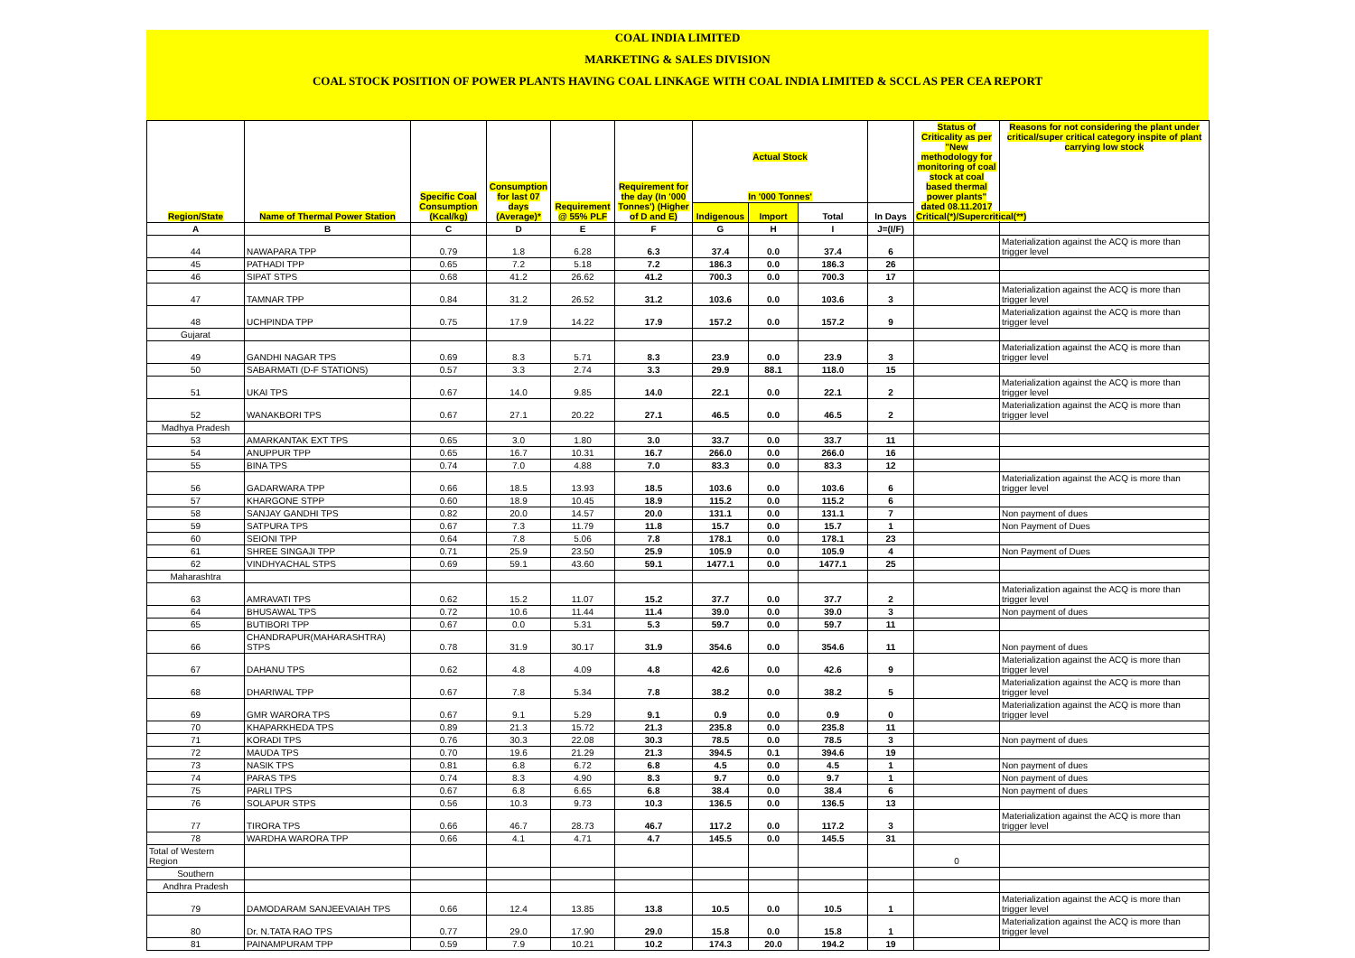COAL INDIA LIMITED
MARKETING & SALES DIVISION
COAL STOCK POSITION OF POWER PLANTS HAVING COAL LINKAGE WITH COAL INDIA LIMITED & SCCL AS PER CEA REPORT
| Region/State | Name of Thermal Power Station | Specific Coal Consumption (Kcal/kg) | Consumption for last 07 days (Average)* | Requirement @ 55% PLF | Requirement for the day (In '000 Tonnes') (Higher of D and E) | Actual Stock In '000 Tonnes' | | | | Status of Criticality as per "New methodology for monitoring of coal stock at coal based thermal power plants" dated 08.11.2017 Critical(*)/Supercritical(**) | Reasons for not considering the plant under critical/super critical category inspite of plant carrying low stock |
| --- | --- | --- | --- | --- | --- | --- | --- | --- | --- | --- | --- |
| | | | | | | Indigenous | Import | Total | In Days | | |
| A | B | C | D | E | F | G | H | I | J=(I/F) | | |
| 44 | NAWAPARA TPP | 0.79 | 1.8 | 6.28 | 6.3 | 37.4 | 0.0 | 37.4 | 6 | | Materialization against the ACQ is more than trigger level |
| 45 | PATHADI TPP | 0.65 | 7.2 | 5.18 | 7.2 | 186.3 | 0.0 | 186.3 | 26 | | |
| 46 | SIPAT STPS | 0.68 | 41.2 | 26.62 | 41.2 | 700.3 | 0.0 | 700.3 | 17 | | |
| 47 | TAMNAR TPP | 0.84 | 31.2 | 26.52 | 31.2 | 103.6 | 0.0 | 103.6 | 3 | | Materialization against the ACQ is more than trigger level |
| 48 | UCHPINDA TPP | 0.75 | 17.9 | 14.22 | 17.9 | 157.2 | 0.0 | 157.2 | 9 | | Materialization against the ACQ is more than trigger level |
| Gujarat | | | | | | | | | | | |
| 49 | GANDHI NAGAR TPS | 0.69 | 8.3 | 5.71 | 8.3 | 23.9 | 0.0 | 23.9 | 3 | | Materialization against the ACQ is more than trigger level |
| 50 | SABARMATI (D-F STATIONS) | 0.57 | 3.3 | 2.74 | 3.3 | 29.9 | 88.1 | 118.0 | 15 | | |
| 51 | UKAI TPS | 0.67 | 14.0 | 9.85 | 14.0 | 22.1 | 0.0 | 22.1 | 2 | | Materialization against the ACQ is more than trigger level |
| 52 | WANAKBORI TPS | 0.67 | 27.1 | 20.22 | 27.1 | 46.5 | 0.0 | 46.5 | 2 | | Materialization against the ACQ is more than trigger level |
| Madhya Pradesh | | | | | | | | | | | |
| 53 | AMARKANTAK EXT TPS | 0.65 | 3.0 | 1.80 | 3.0 | 33.7 | 0.0 | 33.7 | 11 | | |
| 54 | ANUPPUR TPP | 0.65 | 16.7 | 10.31 | 16.7 | 266.0 | 0.0 | 266.0 | 16 | | |
| 55 | BINA TPS | 0.74 | 7.0 | 4.88 | 7.0 | 83.3 | 0.0 | 83.3 | 12 | | |
| 56 | GADARWARA TPP | 0.66 | 18.5 | 13.93 | 18.5 | 103.6 | 0.0 | 103.6 | 6 | | Materialization against the ACQ is more than trigger level |
| 57 | KHARGONE STPP | 0.60 | 18.9 | 10.45 | 18.9 | 115.2 | 0.0 | 115.2 | 6 | | |
| 58 | SANJAY GANDHI TPS | 0.82 | 20.0 | 14.57 | 20.0 | 131.1 | 0.0 | 131.1 | 7 | | Non payment of dues |
| 59 | SATPURA TPS | 0.67 | 7.3 | 11.79 | 11.8 | 15.7 | 0.0 | 15.7 | 1 | | Non Payment of Dues |
| 60 | SEIONI TPP | 0.64 | 7.8 | 5.06 | 7.8 | 178.1 | 0.0 | 178.1 | 23 | | |
| 61 | SHREE SINGAJI TPP | 0.71 | 25.9 | 23.50 | 25.9 | 105.9 | 0.0 | 105.9 | 4 | | Non Payment of Dues |
| 62 | VINDHYACHAL STPS | 0.69 | 59.1 | 43.60 | 59.1 | 1477.1 | 0.0 | 1477.1 | 25 | | |
| Maharashtra | | | | | | | | | | | |
| 63 | AMRAVATI TPS | 0.62 | 15.2 | 11.07 | 15.2 | 37.7 | 0.0 | 37.7 | 2 | | Materialization against the ACQ is more than trigger level |
| 64 | BHUSAWAL TPS | 0.72 | 10.6 | 11.44 | 11.4 | 39.0 | 0.0 | 39.0 | 3 | | Non payment of dues |
| 65 | BUTIBORI TPP | 0.67 | 0.0 | 5.31 | 5.3 | 59.7 | 0.0 | 59.7 | 11 | | |
| 66 | CHANDRAPUR(MAHARASHTRA) STPS | 0.78 | 31.9 | 30.17 | 31.9 | 354.6 | 0.0 | 354.6 | 11 | | Non payment of dues |
| 67 | DAHANU TPS | 0.62 | 4.8 | 4.09 | 4.8 | 42.6 | 0.0 | 42.6 | 9 | | Materialization against the ACQ is more than trigger level |
| 68 | DHARIWAL TPP | 0.67 | 7.8 | 5.34 | 7.8 | 38.2 | 0.0 | 38.2 | 5 | | Materialization against the ACQ is more than trigger level |
| 69 | GMR WARORA TPS | 0.67 | 9.1 | 5.29 | 9.1 | 0.9 | 0.0 | 0.9 | 0 | | Materialization against the ACQ is more than trigger level |
| 70 | KHAPARKHEDA TPS | 0.89 | 21.3 | 15.72 | 21.3 | 235.8 | 0.0 | 235.8 | 11 | | |
| 71 | KORADI TPS | 0.76 | 30.3 | 22.08 | 30.3 | 78.5 | 0.0 | 78.5 | 3 | | Non payment of dues |
| 72 | MAUDA TPS | 0.70 | 19.6 | 21.29 | 21.3 | 394.5 | 0.1 | 394.6 | 19 | | |
| 73 | NASIK TPS | 0.81 | 6.8 | 6.72 | 6.8 | 4.5 | 0.0 | 4.5 | 1 | | Non payment of dues |
| 74 | PARAS TPS | 0.74 | 8.3 | 4.90 | 8.3 | 9.7 | 0.0 | 9.7 | 1 | | Non payment of dues |
| 75 | PARLI TPS | 0.67 | 6.8 | 6.65 | 6.8 | 38.4 | 0.0 | 38.4 | 6 | | Non payment of dues |
| 76 | SOLAPUR STPS | 0.56 | 10.3 | 9.73 | 10.3 | 136.5 | 0.0 | 136.5 | 13 | | |
| 77 | TIRORA TPS | 0.66 | 46.7 | 28.73 | 46.7 | 117.2 | 0.0 | 117.2 | 3 | | Materialization against the ACQ is more than trigger level |
| 78 | WARDHA WARORA TPP | 0.66 | 4.1 | 4.71 | 4.7 | 145.5 | 0.0 | 145.5 | 31 | | |
| Total of Western Region | | | | | | | | | | 0 | |
| Southern | | | | | | | | | | | |
| Andhra Pradesh | | | | | | | | | | | |
| 79 | DAMODARAM SANJEEVAIAH TPS | 0.66 | 12.4 | 13.85 | 13.8 | 10.5 | 0.0 | 10.5 | 1 | | Materialization against the ACQ is more than trigger level |
| 80 | Dr. N.TATA RAO TPS | 0.77 | 29.0 | 17.90 | 29.0 | 15.8 | 0.0 | 15.8 | 1 | | Materialization against the ACQ is more than trigger level |
| 81 | PAINAMPURAM TPP | 0.59 | 7.9 | 10.21 | 10.2 | 174.3 | 20.0 | 194.2 | 19 | | |